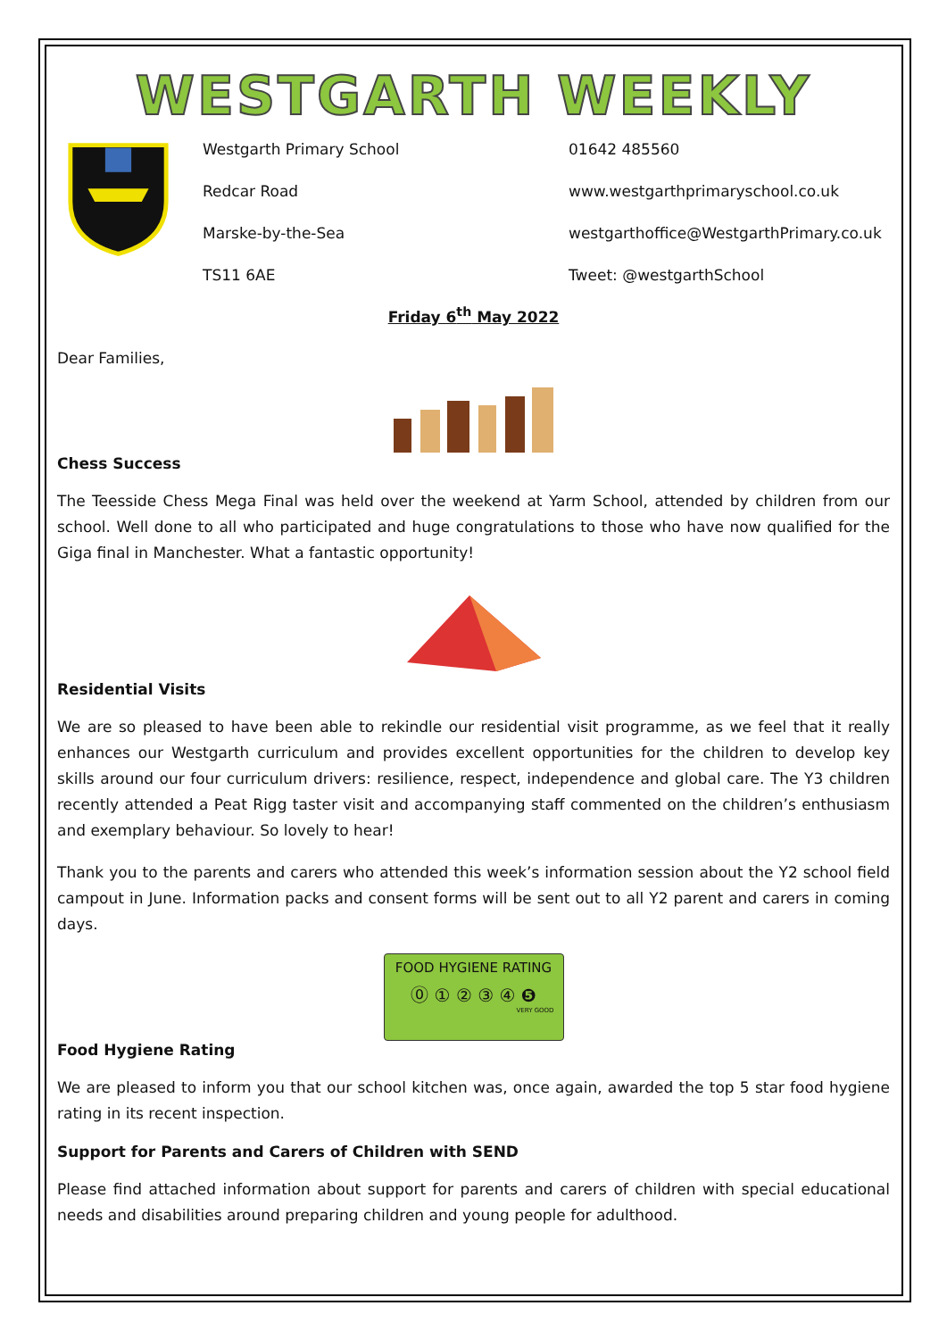WESTGARTH WEEKLY
Westgarth Primary School
01642 485560
Redcar Road
www.westgarthprimaryschool.co.uk
Marske-by-the-Sea
westgarthoffice@WestgarthPrimary.co.uk
TS11 6AE
Tweet: @westgarthSchool
Friday 6<sup>th</sup> May 2022
Dear Families,
Chess Success
The Teesside Chess Mega Final was held over the weekend at Yarm School, attended by children from our school. Well done to all who participated and huge congratulations to those who have now qualified for the Giga final in Manchester. What a fantastic opportunity!
Residential Visits
We are so pleased to have been able to rekindle our residential visit programme, as we feel that it really enhances our Westgarth curriculum and provides excellent opportunities for the children to develop key skills around our four curriculum drivers: resilience, respect, independence and global care. The Y3 children recently attended a Peat Rigg taster visit and accompanying staff commented on the children’s enthusiasm and exemplary behaviour. So lovely to hear!
Thank you to the parents and carers who attended this week’s information session about the Y2 school field campout in June. Information packs and consent forms will be sent out to all Y2 parent and carers in coming days.
FOOD HYGIENE RATING
⓪ ① ② ③ ④ ❺
VERY GOOD
Food Hygiene Rating
We are pleased to inform you that our school kitchen was, once again, awarded the top 5 star food hygiene rating in its recent inspection.
Support for Parents and Carers of Children with SEND
Please find attached information about support for parents and carers of children with special educational needs and disabilities around preparing children and young people for adulthood.